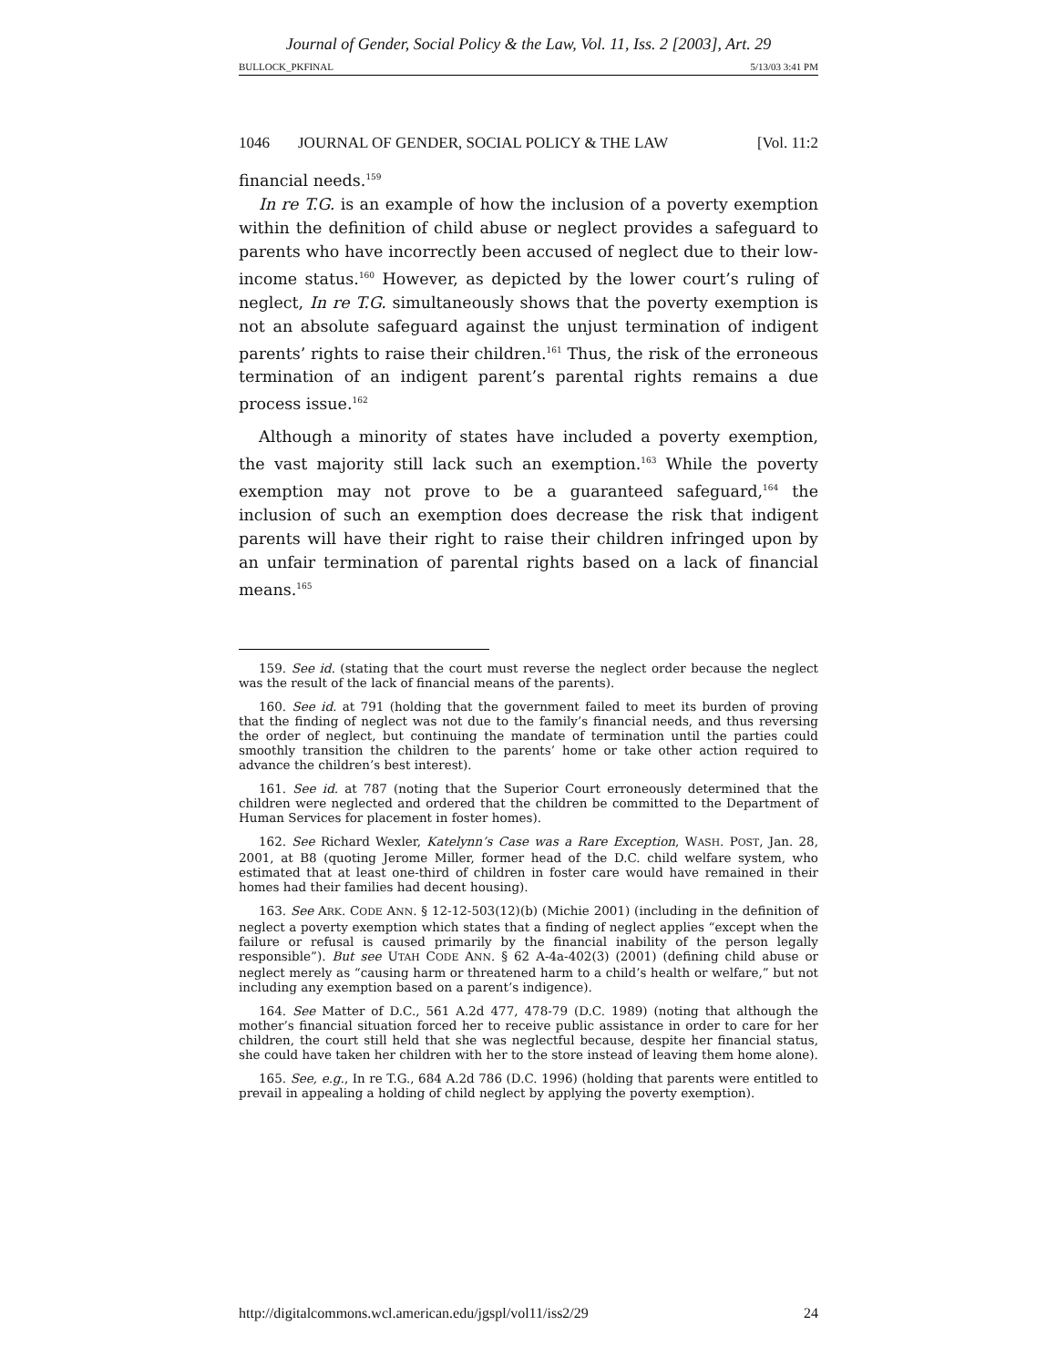Journal of Gender, Social Policy & the Law, Vol. 11, Iss. 2 [2003], Art. 29
BULLOCK_PKFINAL 5/13/03 3:41 PM
1046 JOURNAL OF GENDER, SOCIAL POLICY & THE LAW [Vol. 11:2
financial needs.<sup>159</sup>
In re T.G. is an example of how the inclusion of a poverty exemption within the definition of child abuse or neglect provides a safeguard to parents who have incorrectly been accused of neglect due to their low-income status.<sup>160</sup> However, as depicted by the lower court’s ruling of neglect, In re T.G. simultaneously shows that the poverty exemption is not an absolute safeguard against the unjust termination of indigent parents’ rights to raise their children.<sup>161</sup> Thus, the risk of the erroneous termination of an indigent parent’s parental rights remains a due process issue.<sup>162</sup>
Although a minority of states have included a poverty exemption, the vast majority still lack such an exemption.<sup>163</sup> While the poverty exemption may not prove to be a guaranteed safeguard,<sup>164</sup> the inclusion of such an exemption does decrease the risk that indigent parents will have their right to raise their children infringed upon by an unfair termination of parental rights based on a lack of financial means.<sup>165</sup>
159. See id. (stating that the court must reverse the neglect order because the neglect was the result of the lack of financial means of the parents).
160. See id. at 791 (holding that the government failed to meet its burden of proving that the finding of neglect was not due to the family’s financial needs, and thus reversing the order of neglect, but continuing the mandate of termination until the parties could smoothly transition the children to the parents’ home or take other action required to advance the children’s best interest).
161. See id. at 787 (noting that the Superior Court erroneously determined that the children were neglected and ordered that the children be committed to the Department of Human Services for placement in foster homes).
162. See Richard Wexler, Katelynn’s Case was a Rare Exception, WASH. POST, Jan. 28, 2001, at B8 (quoting Jerome Miller, former head of the D.C. child welfare system, who estimated that at least one-third of children in foster care would have remained in their homes had their families had decent housing).
163. See ARK. CODE ANN. § 12-12-503(12)(b) (Michie 2001) (including in the definition of neglect a poverty exemption which states that a finding of neglect applies “except when the failure or refusal is caused primarily by the financial inability of the person legally responsible”). But see UTAH CODE ANN. § 62 A-4a-402(3) (2001) (defining child abuse or neglect merely as “causing harm or threatened harm to a child’s health or welfare,” but not including any exemption based on a parent’s indigence).
164. See Matter of D.C., 561 A.2d 477, 478-79 (D.C. 1989) (noting that although the mother’s financial situation forced her to receive public assistance in order to care for her children, the court still held that she was neglectful because, despite her financial status, she could have taken her children with her to the store instead of leaving them home alone).
165. See, e.g., In re T.G., 684 A.2d 786 (D.C. 1996) (holding that parents were entitled to prevail in appealing a holding of child neglect by applying the poverty exemption).
http://digitalcommons.wcl.american.edu/jgspl/vol11/iss2/29 24